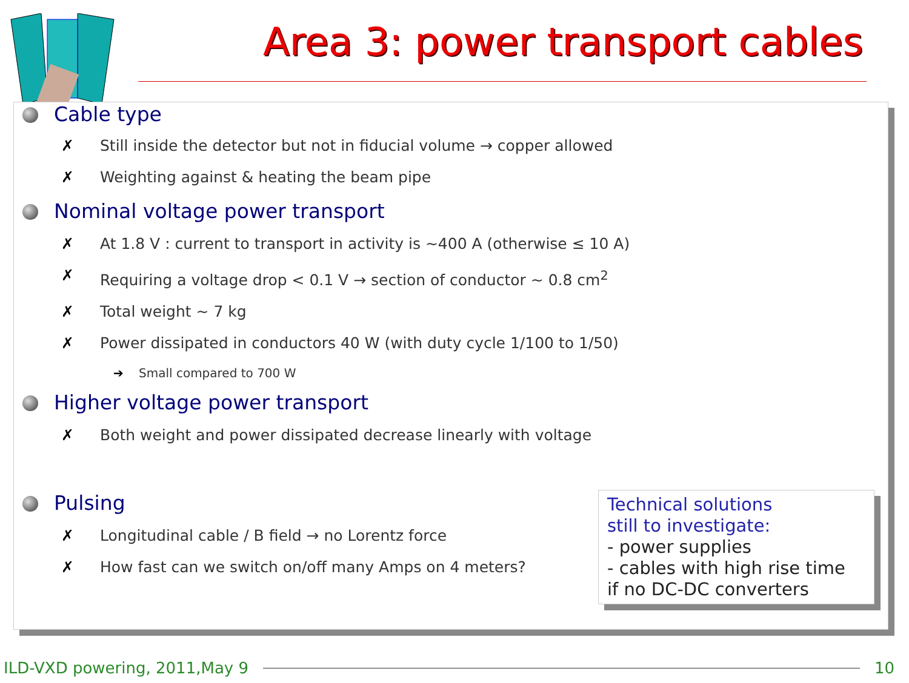Area 3: power transport cables
Cable type
✗ Still inside the detector but not in fiducial volume → copper allowed
✗ Weighting against & heating the beam pipe
Nominal voltage power transport
✗ At 1.8 V : current to transport in activity is ~400 A (otherwise ≤ 10 A)
✗ Requiring a voltage drop < 0.1 V → section of conductor ~ 0.8 cm<sup>2</sup>
✗ Total weight ~ 7 kg
✗ Power dissipated in conductors 40 W (with duty cycle 1/100 to 1/50)
➔ Small compared to 700 W
Higher voltage power transport
✗ Both weight and power dissipated decrease linearly with voltage
Pulsing
✗ Longitudinal cable / B field → no Lorentz force
✗ How fast can we switch on/off many Amps on 4 meters?
Technical solutions
still to investigate:
- power supplies
- cables with high rise time
if no DC-DC converters
ILD-VXD powering, 2011,May 9 10